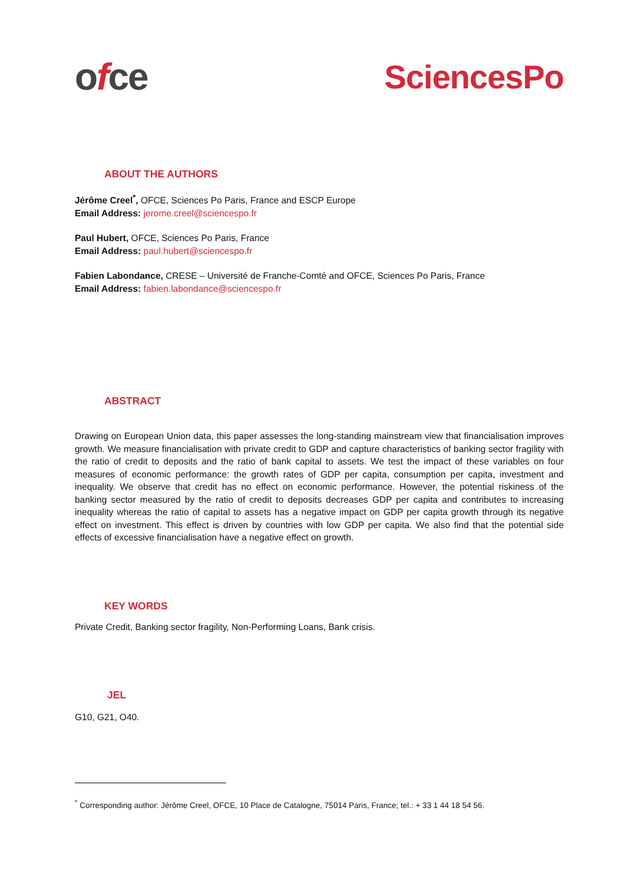ofce SciencesPo
ABOUT THE AUTHORS
Jérôme Creel<sup>*</sup>, OFCE, Sciences Po Paris, France and ESCP Europe
Email Address: jerome.creel@sciencespo.fr
Paul Hubert, OFCE, Sciences Po Paris, France
Email Address: paul.hubert@sciencespo.fr
Fabien Labondance, CRESE – Université de Franche-Comté and OFCE, Sciences Po Paris, France
Email Address: fabien.labondance@sciencespo.fr
ABSTRACT
Drawing on European Union data, this paper assesses the long-standing mainstream view that financialisation improves growth. We measure financialisation with private credit to GDP and capture characteristics of banking sector fragility with the ratio of credit to deposits and the ratio of bank capital to assets. We test the impact of these variables on four measures of economic performance: the growth rates of GDP per capita, consumption per capita, investment and inequality. We observe that credit has no effect on economic performance. However, the potential riskiness of the banking sector measured by the ratio of credit to deposits decreases GDP per capita and contributes to increasing inequality whereas the ratio of capital to assets has a negative impact on GDP per capita growth through its negative effect on investment. This effect is driven by countries with low GDP per capita. We also find that the potential side effects of excessive financialisation have a negative effect on growth.
KEY WORDS
Private Credit, Banking sector fragility, Non-Performing Loans, Bank crisis.
JEL
G10, G21, O40.
<sup>*</sup> Corresponding author: Jérôme Creel, OFCE, 10 Place de Catalogne, 75014 Paris, France; tel.: + 33 1 44 18 54 56.